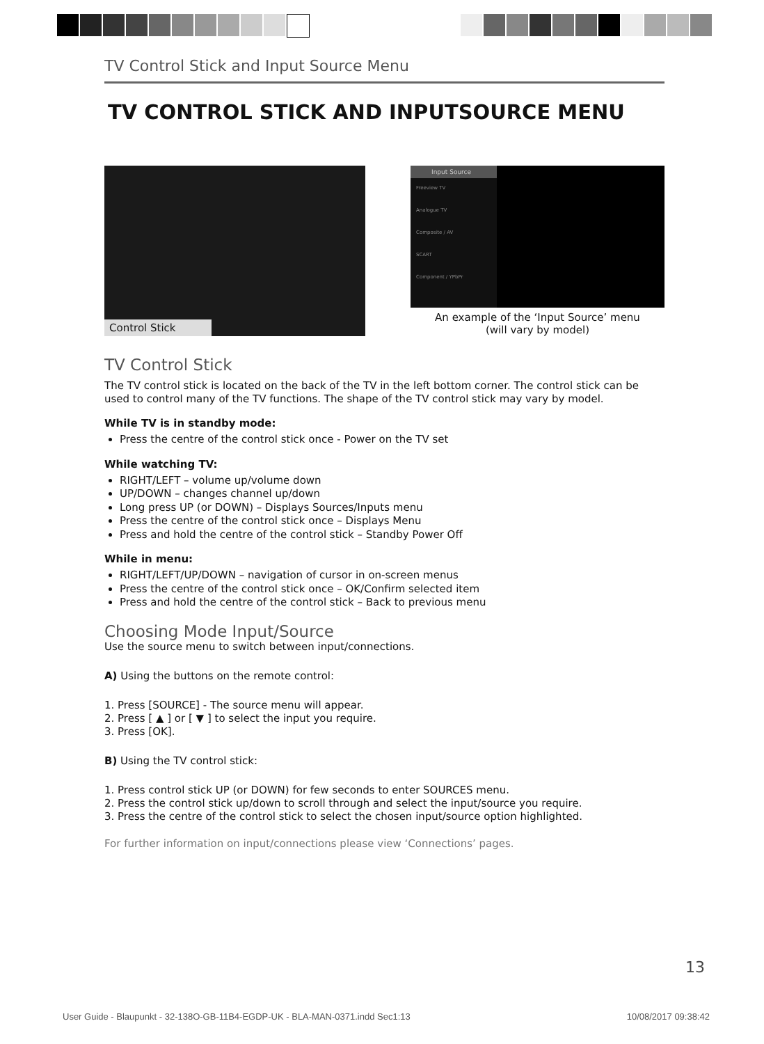TV Control Stick and Input Source Menu
TV CONTROL STICK AND INPUTSOURCE MENU
Control Stick
Input Source
Freeview TV
Analogue TV
Composite / AV
SCART
Component / YPbPr
An example of the ‘Input Source’ menu
(will vary by model)
TV Control Stick
The TV control stick is located on the back of the TV in the left bottom corner. The control stick can be used to control many of the TV functions. The shape of the TV control stick may vary by model.
While TV is in standby mode:
Press the centre of the control stick once - Power on the TV set
While watching TV:
RIGHT/LEFT – volume up/volume down
UP/DOWN – changes channel up/down
Long press UP (or DOWN) – Displays Sources/Inputs menu
Press the centre of the control stick once – Displays Menu
Press and hold the centre of the control stick – Standby Power Off
While in menu:
RIGHT/LEFT/UP/DOWN – navigation of cursor in on-screen menus
Press the centre of the control stick once – OK/Confirm selected item
Press and hold the centre of the control stick – Back to previous menu
Choosing Mode Input/Source
Use the source menu to switch between input/connections.
A) Using the buttons on the remote control:
1. Press [SOURCE] - The source menu will appear.
2. Press [ ▲ ] or [ ▼ ] to select the input you require.
3. Press [OK].
B) Using the TV control stick:
1. Press control stick UP (or DOWN) for few seconds to enter SOURCES menu.
2. Press the control stick up/down to scroll through and select the input/source you require.
3. Press the centre of the control stick to select the chosen input/source option highlighted.
For further information on input/connections please view ‘Connections’ pages.
13
User Guide - Blaupunkt - 32-138O-GB-11B4-EGDP-UK - BLA-MAN-0371.indd Sec1:13 10/08/2017 09:38:42